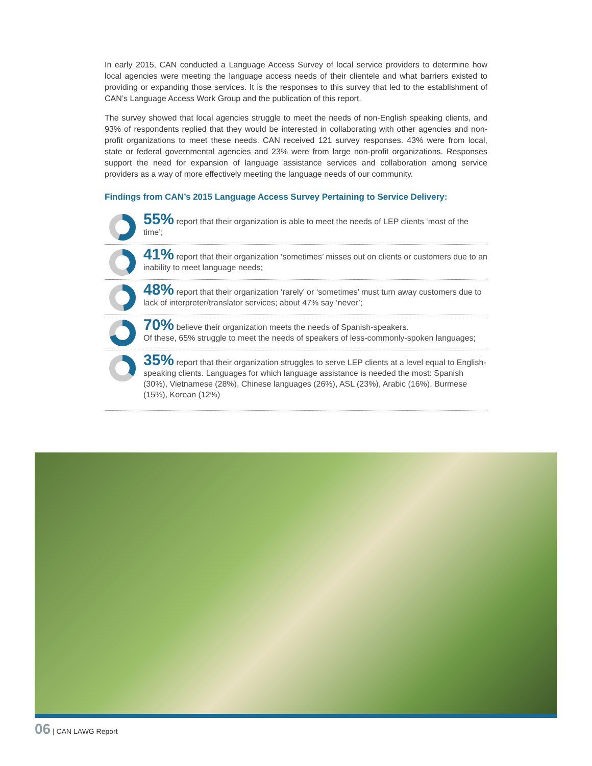In early 2015, CAN conducted a Language Access Survey of local service providers to determine how local agencies were meeting the language access needs of their clientele and what barriers existed to providing or expanding those services. It is the responses to this survey that led to the establishment of CAN’s Language Access Work Group and the publication of this report.
The survey showed that local agencies struggle to meet the needs of non-English speaking clients, and 93% of respondents replied that they would be interested in collaborating with other agencies and non-profit organizations to meet these needs. CAN received 121 survey responses. 43% were from local, state or federal governmental agencies and 23% were from large non-profit organizations. Responses support the need for expansion of language assistance services and collaboration among service providers as a way of more effectively meeting the language needs of our community.
Findings from CAN’s 2015 Language Access Survey Pertaining to Service Delivery:
55% report that their organization is able to meet the needs of LEP clients ‘most of the time’;
41% report that their organization ‘sometimes’ misses out on clients or customers due to an inability to meet language needs;
48% report that their organization ‘rarely’ or ‘sometimes’ must turn away customers due to lack of interpreter/translator services; about 47% say ‘never’;
70% believe their organization meets the needs of Spanish-speakers.
Of these, 65% struggle to meet the needs of speakers of less-commonly-spoken languages;
35% report that their organization struggles to serve LEP clients at a level equal to English-speaking clients. Languages for which language assistance is needed the most: Spanish (30%), Vietnamese (28%), Chinese languages (26%), ASL (23%), Arabic (16%), Burmese (15%), Korean (12%)
06 | CAN LAWG Report